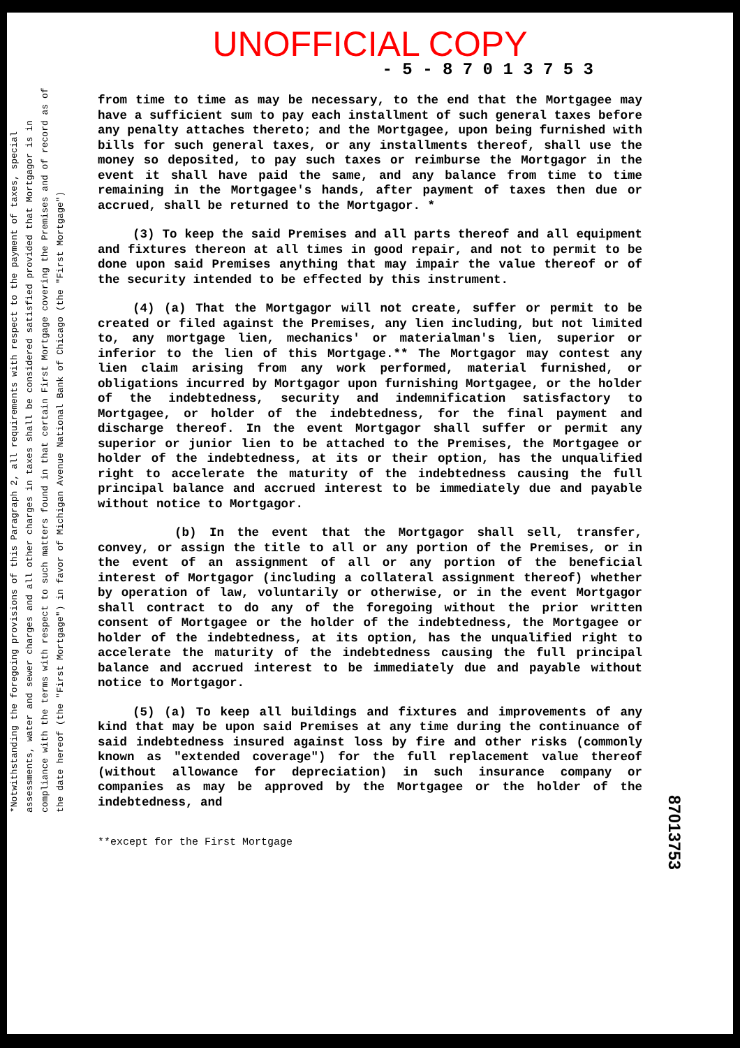UNOFFICIAL COPY
- 5 - 8 7 0 1 3 7 5 3
*Notwithstanding the foregoing provisions of this Paragraph 2, all requirements with respect to the payment of taxes, special assessments, water and sewer charges and all other charges in taxes shall be considered satisfied provided that Mortgagor is in compliance with the terms with respect to such matters found in that certain First Mortgage covering the Premises and of record as of the date hereof (the "First Mortgage") in favor of Michigan Avenue National Bank of Chicago (the "First Mortgage")
from time to time as may be necessary, to the end that the Mortgagee may have a sufficient sum to pay each installment of such general taxes before any penalty attaches thereto; and the Mortgagee, upon being furnished with bills for such general taxes, or any installments thereof, shall use the money so deposited, to pay such taxes or reimburse the Mortgagor in the event it shall have paid the same, and any balance from time to time remaining in the Mortgagee's hands, after payment of taxes then due or accrued, shall be returned to the Mortgagor. *
(3) To keep the said Premises and all parts thereof and all equipment and fixtures thereon at all times in good repair, and not to permit to be done upon said Premises anything that may impair the value thereof or of the security intended to be effected by this instrument.
(4) (a) That the Mortgagor will not create, suffer or permit to be created or filed against the Premises, any lien including, but not limited to, any mortgage lien, mechanics' or materialman's lien, superior or inferior to the lien of this Mortgage.** The Mortgagor may contest any lien claim arising from any work performed, material furnished, or obligations incurred by Mortgagor upon furnishing Mortgagee, or the holder of the indebtedness, security and indemnification satisfactory to Mortgagee, or holder of the indebtedness, for the final payment and discharge thereof. In the event Mortgagor shall suffer or permit any superior or junior lien to be attached to the Premises, the Mortgagee or holder of the indebtedness, at its or their option, has the unqualified right to accelerate the maturity of the indebtedness causing the full principal balance and accrued interest to be immediately due and payable without notice to Mortgagor.
(b) In the event that the Mortgagor shall sell, transfer, convey, or assign the title to all or any portion of the Premises, or in the event of an assignment of all or any portion of the beneficial interest of Mortgagor (including a collateral assignment thereof) whether by operation of law, voluntarily or otherwise, or in the event Mortgagor shall contract to do any of the foregoing without the prior written consent of Mortgagee or the holder of the indebtedness, the Mortgagee or holder of the indebtedness, at its option, has the unqualified right to accelerate the maturity of the indebtedness causing the full principal balance and accrued interest to be immediately due and payable without notice to Mortgagor.
(5) (a) To keep all buildings and fixtures and improvements of any kind that may be upon said Premises at any time during the continuance of said indebtedness insured against loss by fire and other risks (commonly known as "extended coverage") for the full replacement value thereof (without allowance for depreciation) in such insurance company or companies as may be approved by the Mortgagee or the holder of the indebtedness, and
**except for the First Mortgage
87013753